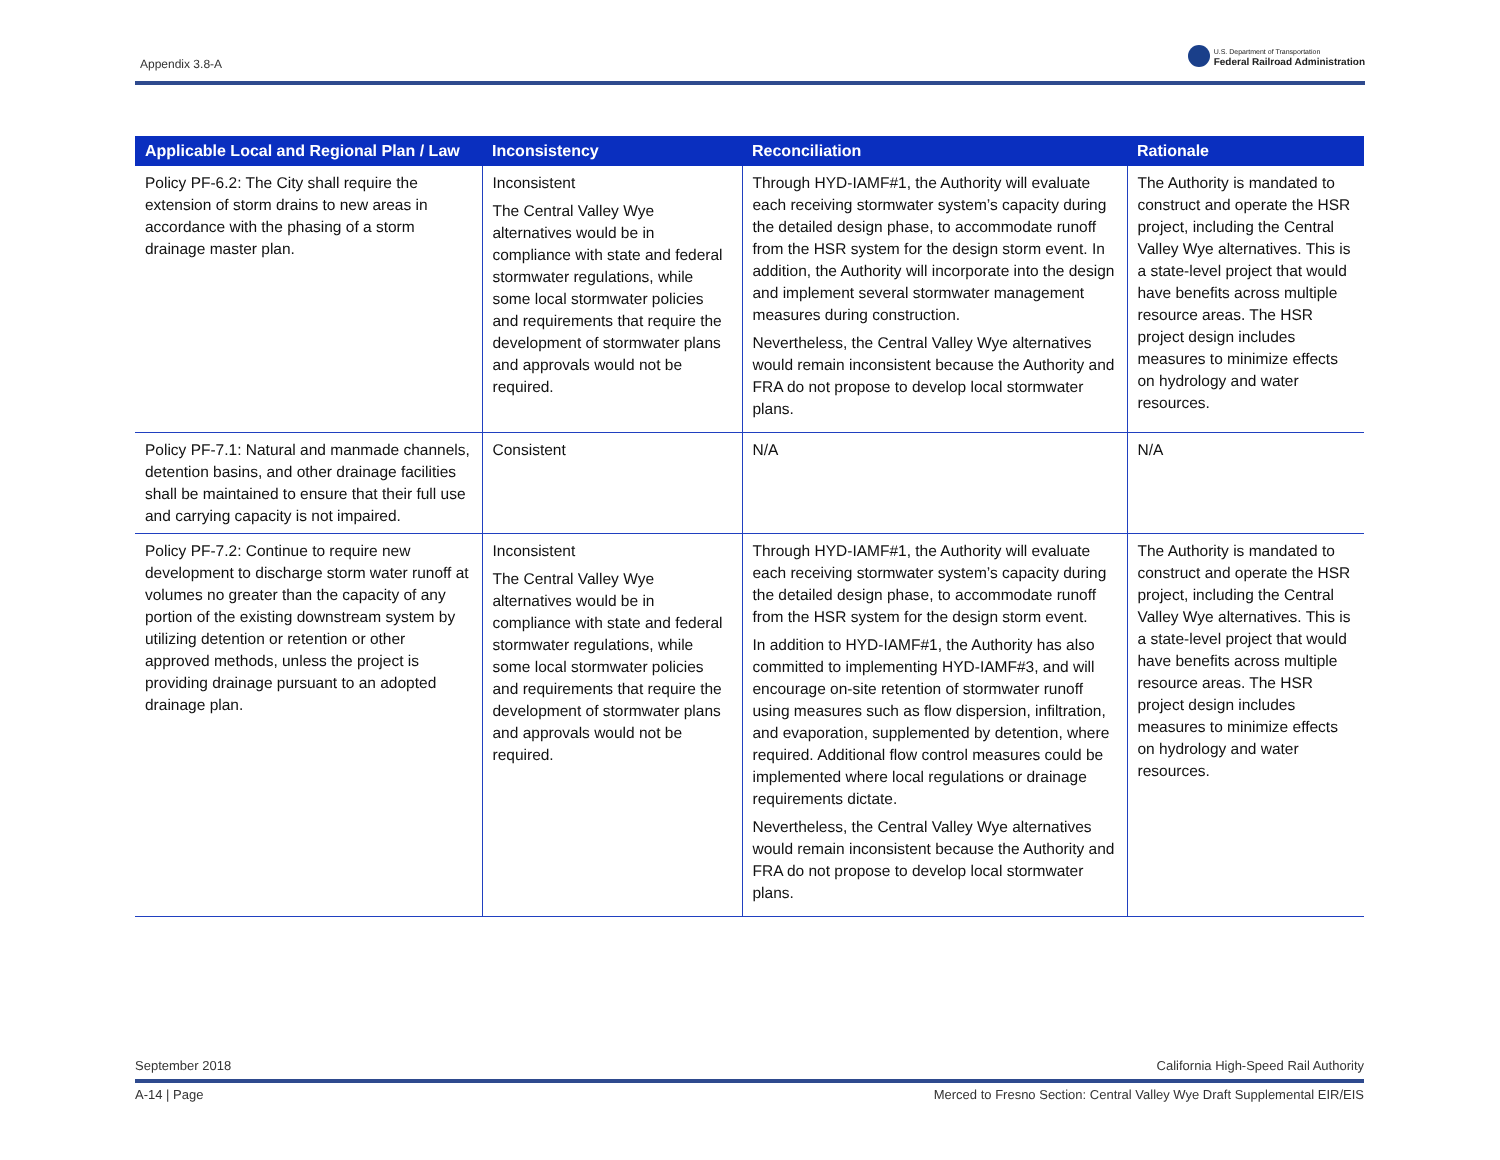Appendix 3.8-A
U.S. Department of Transportation
Federal Railroad Administration
| Applicable Local and Regional Plan / Law | Inconsistency | Reconciliation | Rationale |
| --- | --- | --- | --- |
| Policy PF-6.2: The City shall require the extension of storm drains to new areas in accordance with the phasing of a storm drainage master plan. | Inconsistent The Central Valley Wye alternatives would be in compliance with state and federal stormwater regulations, while some local stormwater policies and requirements that require the development of stormwater plans and approvals would not be required. | Through HYD-IAMF#1, the Authority will evaluate each receiving stormwater system’s capacity during the detailed design phase, to accommodate runoff from the HSR system for the design storm event. In addition, the Authority will incorporate into the design and implement several stormwater management measures during construction. Nevertheless, the Central Valley Wye alternatives would remain inconsistent because the Authority and FRA do not propose to develop local stormwater plans. | The Authority is mandated to construct and operate the HSR project, including the Central Valley Wye alternatives. This is a state-level project that would have benefits across multiple resource areas. The HSR project design includes measures to minimize effects on hydrology and water resources. |
| Policy PF-7.1: Natural and manmade channels, detention basins, and other drainage facilities shall be maintained to ensure that their full use and carrying capacity is not impaired. | Consistent | N/A | N/A |
| Policy PF-7.2: Continue to require new development to discharge storm water runoff at volumes no greater than the capacity of any portion of the existing downstream system by utilizing detention or retention or other approved methods, unless the project is providing drainage pursuant to an adopted drainage plan. | Inconsistent The Central Valley Wye alternatives would be in compliance with state and federal stormwater regulations, while some local stormwater policies and requirements that require the development of stormwater plans and approvals would not be required. | Through HYD-IAMF#1, the Authority will evaluate each receiving stormwater system’s capacity during the detailed design phase, to accommodate runoff from the HSR system for the design storm event. In addition to HYD-IAMF#1, the Authority has also committed to implementing HYD-IAMF#3, and will encourage on-site retention of stormwater runoff using measures such as flow dispersion, infiltration, and evaporation, supplemented by detention, where required. Additional flow control measures could be implemented where local regulations or drainage requirements dictate. Nevertheless, the Central Valley Wye alternatives would remain inconsistent because the Authority and FRA do not propose to develop local stormwater plans. | The Authority is mandated to construct and operate the HSR project, including the Central Valley Wye alternatives. This is a state-level project that would have benefits across multiple resource areas. The HSR project design includes measures to minimize effects on hydrology and water resources. |
September 2018 California High-Speed Rail Authority
A-14 | Page Merced to Fresno Section: Central Valley Wye Draft Supplemental EIR/EIS